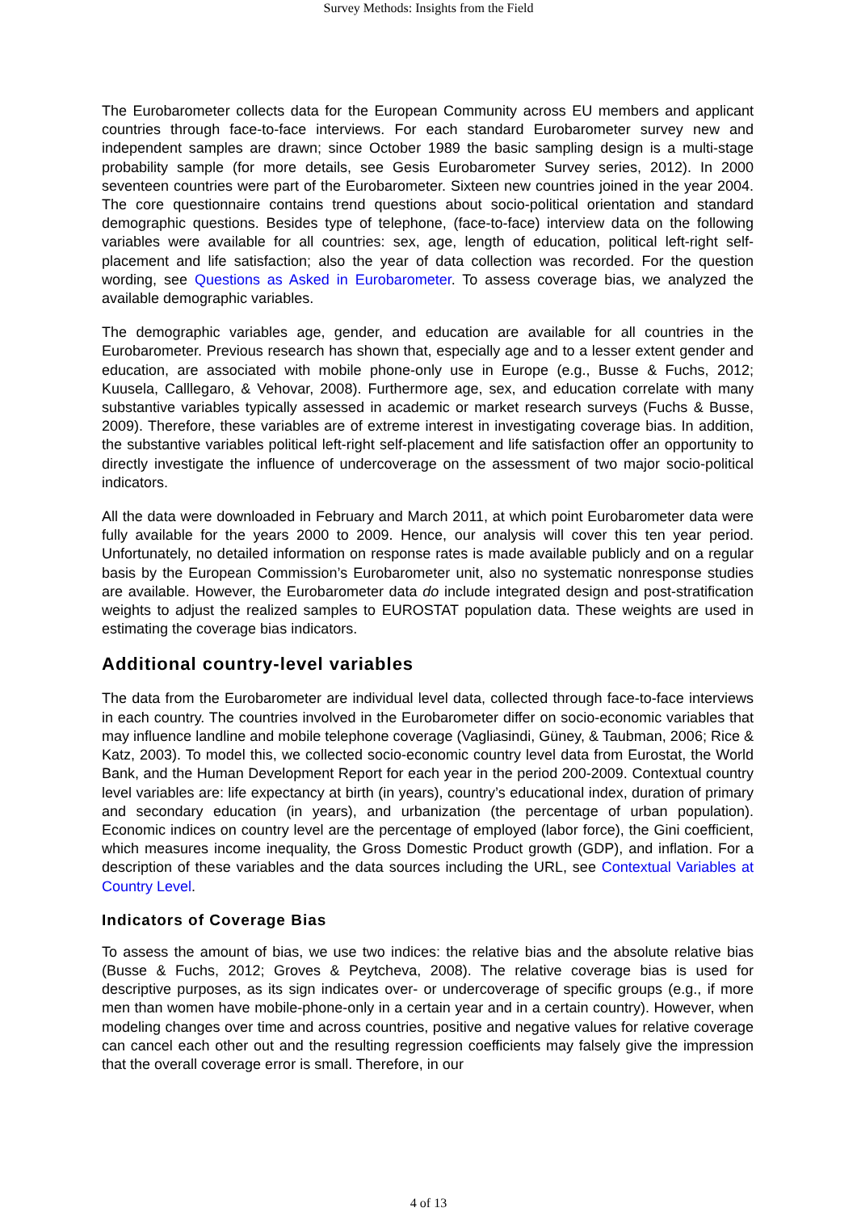Survey Methods: Insights from the Field
The Eurobarometer collects data for the European Community across EU members and applicant countries through face-to-face interviews. For each standard Eurobarometer survey new and independent samples are drawn; since October 1989 the basic sampling design is a multi-stage probability sample (for more details, see Gesis Eurobarometer Survey series, 2012). In 2000 seventeen countries were part of the Eurobarometer. Sixteen new countries joined in the year 2004. The core questionnaire contains trend questions about socio-political orientation and standard demographic questions. Besides type of telephone, (face-to-face) interview data on the following variables were available for all countries: sex, age, length of education, political left-right self-placement and life satisfaction; also the year of data collection was recorded. For the question wording, see Questions as Asked in Eurobarometer. To assess coverage bias, we analyzed the available demographic variables.
The demographic variables age, gender, and education are available for all countries in the Eurobarometer. Previous research has shown that, especially age and to a lesser extent gender and education, are associated with mobile phone-only use in Europe (e.g., Busse & Fuchs, 2012; Kuusela, Calllegaro, & Vehovar, 2008). Furthermore age, sex, and education correlate with many substantive variables typically assessed in academic or market research surveys (Fuchs & Busse, 2009). Therefore, these variables are of extreme interest in investigating coverage bias. In addition, the substantive variables political left-right self-placement and life satisfaction offer an opportunity to directly investigate the influence of undercoverage on the assessment of two major socio-political indicators.
All the data were downloaded in February and March 2011, at which point Eurobarometer data were fully available for the years 2000 to 2009. Hence, our analysis will cover this ten year period. Unfortunately, no detailed information on response rates is made available publicly and on a regular basis by the European Commission’s Eurobarometer unit, also no systematic nonresponse studies are available. However, the Eurobarometer data do include integrated design and post-stratification weights to adjust the realized samples to EUROSTAT population data. These weights are used in estimating the coverage bias indicators.
Additional country-level variables
The data from the Eurobarometer are individual level data, collected through face-to-face interviews in each country. The countries involved in the Eurobarometer differ on socio-economic variables that may influence landline and mobile telephone coverage (Vagliasindi, Güney, & Taubman, 2006; Rice & Katz, 2003). To model this, we collected socio-economic country level data from Eurostat, the World Bank, and the Human Development Report for each year in the period 200-2009. Contextual country level variables are: life expectancy at birth (in years), country’s educational index, duration of primary and secondary education (in years), and urbanization (the percentage of urban population). Economic indices on country level are the percentage of employed (labor force), the Gini coefficient, which measures income inequality, the Gross Domestic Product growth (GDP), and inflation. For a description of these variables and the data sources including the URL, see Contextual Variables at Country Level.
Indicators of Coverage Bias
To assess the amount of bias, we use two indices: the relative bias and the absolute relative bias (Busse & Fuchs, 2012; Groves & Peytcheva, 2008). The relative coverage bias is used for descriptive purposes, as its sign indicates over- or undercoverage of specific groups (e.g., if more men than women have mobile-phone-only in a certain year and in a certain country). However, when modeling changes over time and across countries, positive and negative values for relative coverage can cancel each other out and the resulting regression coefficients may falsely give the impression that the overall coverage error is small. Therefore, in our
4 of 13